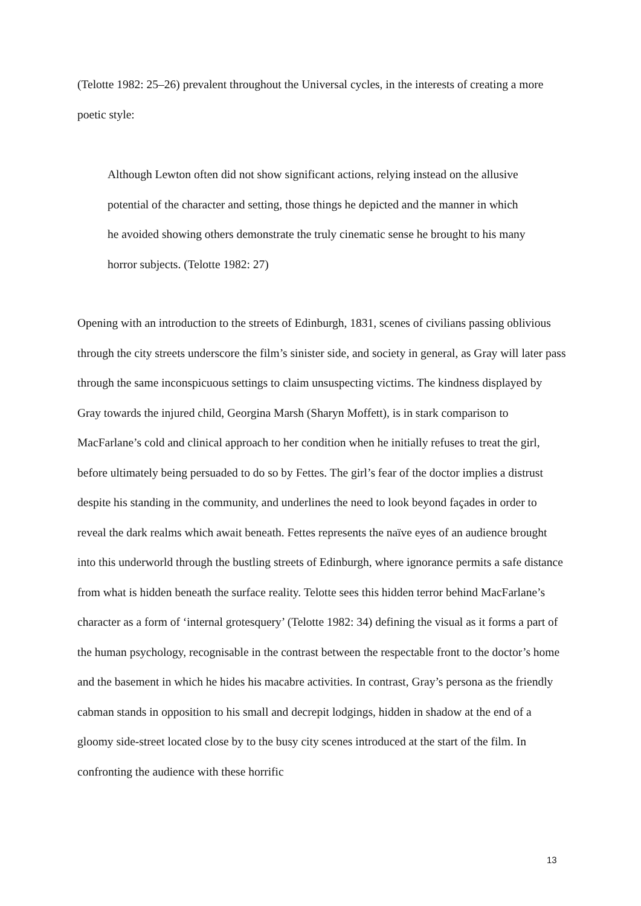(Telotte 1982: 25–26) prevalent throughout the Universal cycles, in the interests of creating a more poetic style:
Although Lewton often did not show significant actions, relying instead on the allusive potential of the character and setting, those things he depicted and the manner in which he avoided showing others demonstrate the truly cinematic sense he brought to his many horror subjects. (Telotte 1982: 27)
Opening with an introduction to the streets of Edinburgh, 1831, scenes of civilians passing oblivious through the city streets underscore the film’s sinister side, and society in general, as Gray will later pass through the same inconspicuous settings to claim unsuspecting victims. The kindness displayed by Gray towards the injured child, Georgina Marsh (Sharyn Moffett), is in stark comparison to MacFarlane’s cold and clinical approach to her condition when he initially refuses to treat the girl, before ultimately being persuaded to do so by Fettes. The girl’s fear of the doctor implies a distrust despite his standing in the community, and underlines the need to look beyond façades in order to reveal the dark realms which await beneath. Fettes represents the naïve eyes of an audience brought into this underworld through the bustling streets of Edinburgh, where ignorance permits a safe distance from what is hidden beneath the surface reality. Telotte sees this hidden terror behind MacFarlane’s character as a form of ‘internal grotesquery’ (Telotte 1982: 34) defining the visual as it forms a part of the human psychology, recognisable in the contrast between the respectable front to the doctor’s home and the basement in which he hides his macabre activities. In contrast, Gray’s persona as the friendly cabman stands in opposition to his small and decrepit lodgings, hidden in shadow at the end of a gloomy side-street located close by to the busy city scenes introduced at the start of the film. In confronting the audience with these horrific
13